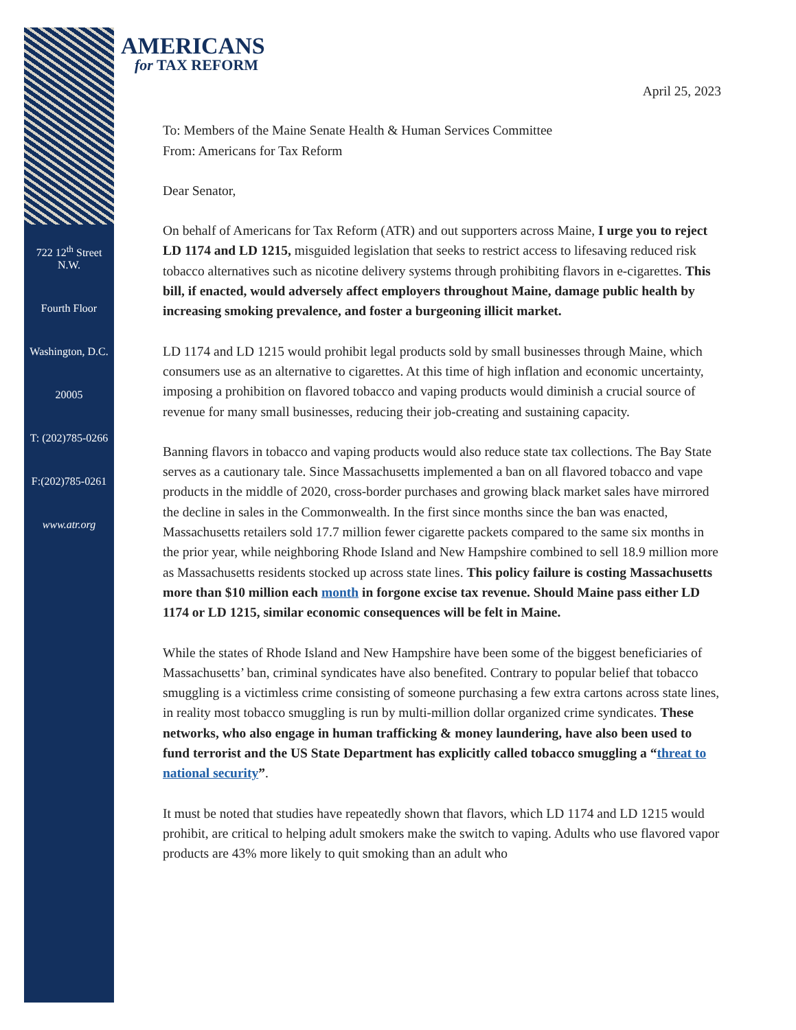722 12<sup>th</sup> Street N.W.
Fourth Floor
Washington, D.C.
20005
T: (202)785-0266
F:(202)785-0261
www.atr.org
AMERICANS
for TAX REFORM
April 25, 2023
To: Members of the Maine Senate Health & Human Services Committee
From: Americans for Tax Reform
Dear Senator,
On behalf of Americans for Tax Reform (ATR) and out supporters across Maine, I urge you to reject LD 1174 and LD 1215, misguided legislation that seeks to restrict access to lifesaving reduced risk tobacco alternatives such as nicotine delivery systems through prohibiting flavors in e-cigarettes. This bill, if enacted, would adversely affect employers throughout Maine, damage public health by increasing smoking prevalence, and foster a burgeoning illicit market.
LD 1174 and LD 1215 would prohibit legal products sold by small businesses through Maine, which consumers use as an alternative to cigarettes. At this time of high inflation and economic uncertainty, imposing a prohibition on flavored tobacco and vaping products would diminish a crucial source of revenue for many small businesses, reducing their job-creating and sustaining capacity.
Banning flavors in tobacco and vaping products would also reduce state tax collections. The Bay State serves as a cautionary tale. Since Massachusetts implemented a ban on all flavored tobacco and vape products in the middle of 2020, cross-border purchases and growing black market sales have mirrored the decline in sales in the Commonwealth. In the first since months since the ban was enacted, Massachusetts retailers sold 17.7 million fewer cigarette packets compared to the same six months in the prior year, while neighboring Rhode Island and New Hampshire combined to sell 18.9 million more as Massachusetts residents stocked up across state lines. This policy failure is costing Massachusetts more than $10 million each month in forgone excise tax revenue. Should Maine pass either LD 1174 or LD 1215, similar economic consequences will be felt in Maine.
While the states of Rhode Island and New Hampshire have been some of the biggest beneficiaries of Massachusetts’ ban, criminal syndicates have also benefited. Contrary to popular belief that tobacco smuggling is a victimless crime consisting of someone purchasing a few extra cartons across state lines, in reality most tobacco smuggling is run by multi-million dollar organized crime syndicates. These networks, who also engage in human trafficking & money laundering, have also been used to fund terrorist and the US State Department has explicitly called tobacco smuggling a “threat to national security”.
It must be noted that studies have repeatedly shown that flavors, which LD 1174 and LD 1215 would prohibit, are critical to helping adult smokers make the switch to vaping. Adults who use flavored vapor products are 43% more likely to quit smoking than an adult who